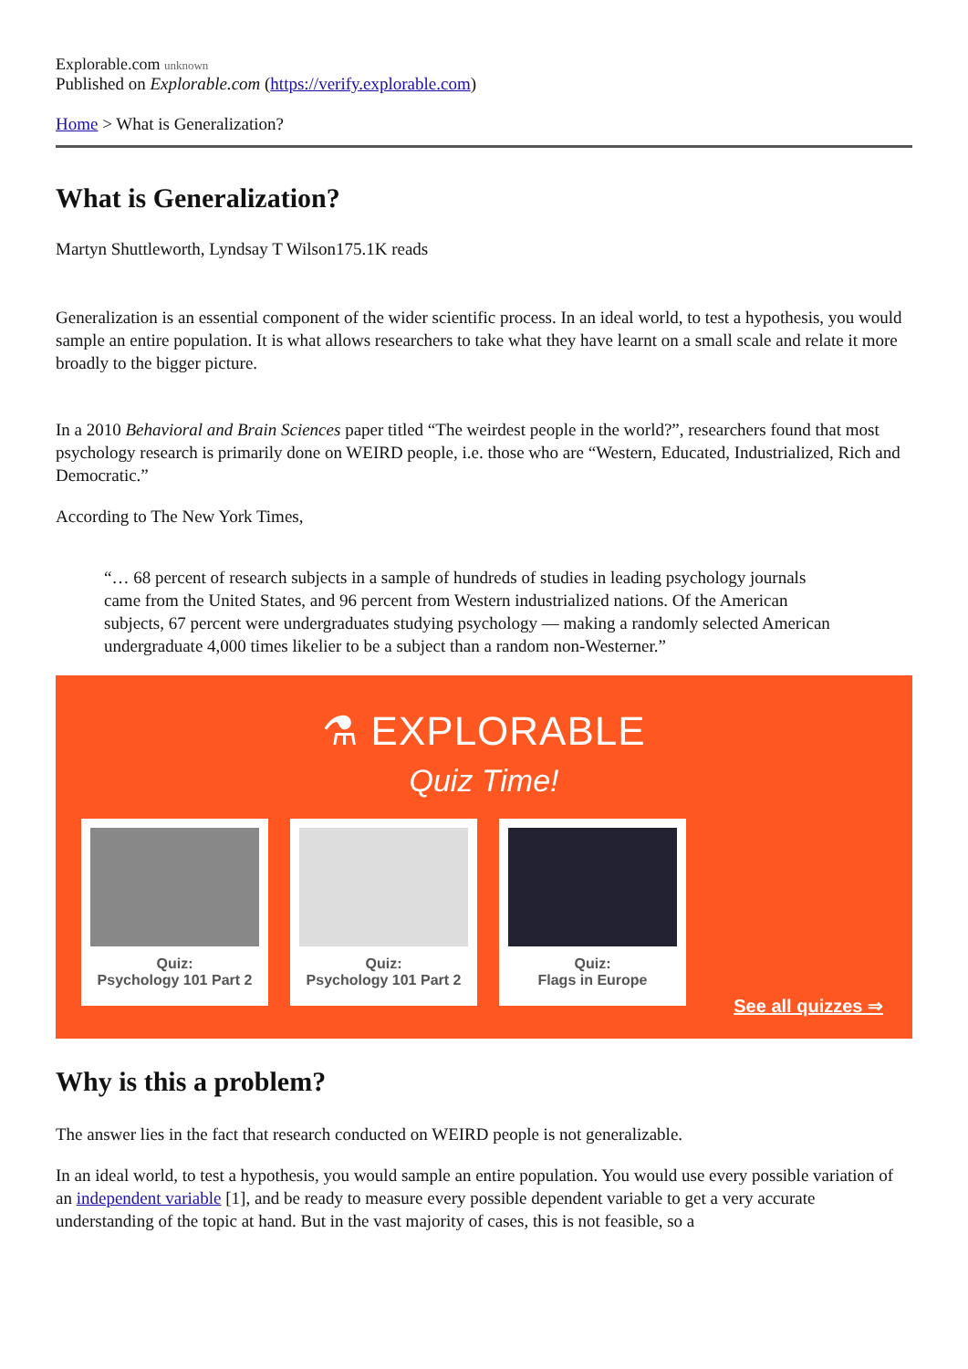Explorable.com unknown
Published on Explorable.com (https://verify.explorable.com)
Home > What is Generalization?
What is Generalization?
Martyn Shuttleworth, Lyndsay T Wilson175.1K reads
Generalization is an essential component of the wider scientific process. In an ideal world, to test a hypothesis, you would sample an entire population. It is what allows researchers to take what they have learnt on a small scale and relate it more broadly to the bigger picture.
In a 2010 Behavioral and Brain Sciences paper titled “The weirdest people in the world?”, researchers found that most psychology research is primarily done on WEIRD people, i.e. those who are “Western, Educated, Industrialized, Rich and Democratic.”
According to The New York Times,
“… 68 percent of research subjects in a sample of hundreds of studies in leading psychology journals came from the United States, and 96 percent from Western industrialized nations. Of the American subjects, 67 percent were undergraduates studying psychology — making a randomly selected American undergraduate 4,000 times likelier to be a subject than a random non-Westerner.”
⚗ EXPLORABLE
Quiz Time!
Quiz:
Psychology 101 Part 2
Quiz:
Psychology 101 Part 2
Quiz:
Flags in Europe
See all quizzes ⇒
Why is this a problem?
The answer lies in the fact that research conducted on WEIRD people is not generalizable.
In an ideal world, to test a hypothesis, you would sample an entire population. You would use every possible variation of an independent variable [1], and be ready to measure every possible dependent variable to get a very accurate understanding of the topic at hand. But in the vast majority of cases, this is not feasible, so a